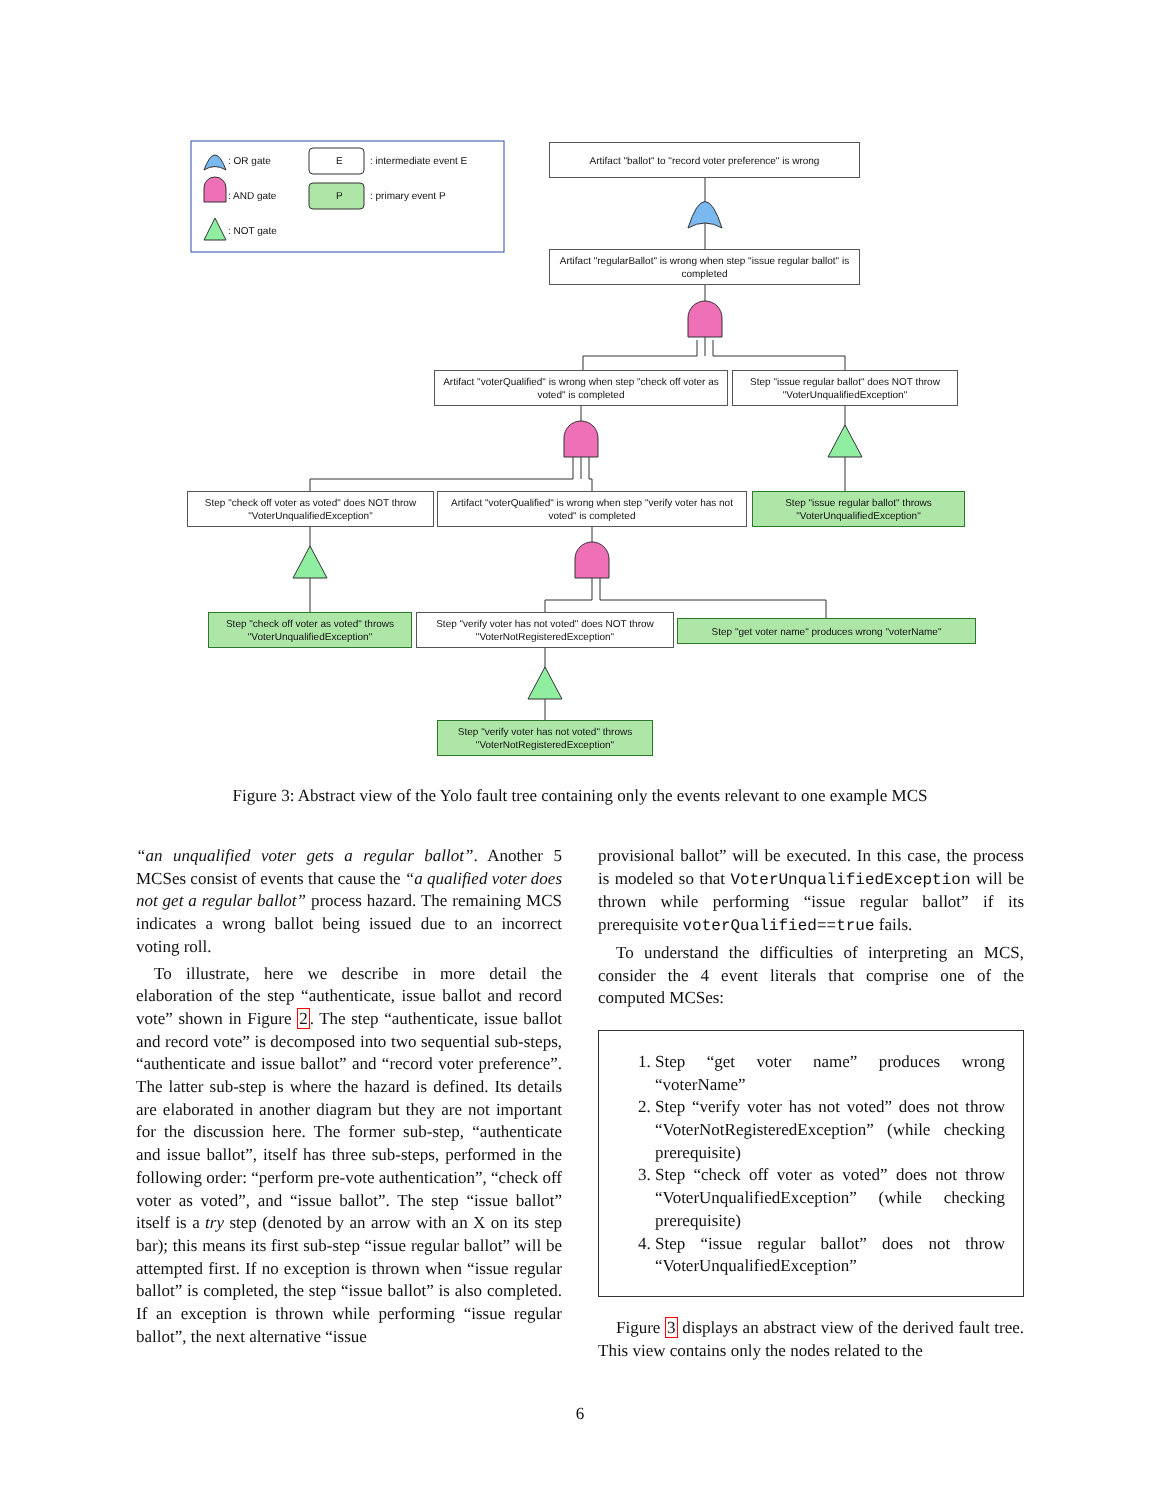: OR gate
: AND gate
: NOT gate
E
P
: intermediate event E
: primary event P
Artifact "ballot" to "record voter preference" is wrong
Artifact "regularBallot" is wrong when step "issue regular ballot" is completed
Artifact "voterQualified" is wrong when step "check off voter as voted" is completed
Step "issue regular ballot" does NOT throw "VoterUnqualifiedException"
Step "check off voter as voted" does NOT throw "VoterUnqualifiedException"
Artifact "voterQualified" is wrong when step "verify voter has not voted" is completed
Step "issue regular ballot" throws "VoterUnqualifiedException"
Step "check off voter as voted" throws "VoterUnqualifiedException"
Step "verify voter has not voted" does NOT throw "VoterNotRegisteredException"
Step "get voter name" produces wrong "voterName"
Step "verify voter has not voted" throws "VoterNotRegisteredException"
Figure 3: Abstract view of the Yolo fault tree containing only the events relevant to one example MCS
“an unqualified voter gets a regular ballot”. Another 5 MCSes consist of events that cause the “a qualified voter does not get a regular ballot” process hazard. The remaining MCS indicates a wrong ballot being issued due to an incorrect voting roll.
To illustrate, here we describe in more detail the elaboration of the step “authenticate, issue ballot and record vote” shown in Figure 2. The step “authenticate, issue ballot and record vote” is decomposed into two sequential sub-steps, “authenticate and issue ballot” and “record voter preference”. The latter sub-step is where the hazard is defined. Its details are elaborated in another diagram but they are not important for the discussion here. The former sub-step, “authenticate and issue ballot”, itself has three sub-steps, performed in the following order: “perform pre-vote authentication”, “check off voter as voted”, and “issue ballot”. The step “issue ballot” itself is a try step (denoted by an arrow with an X on its step bar); this means its first sub-step “issue regular ballot” will be attempted first. If no exception is thrown when “issue regular ballot” is completed, the step “issue ballot” is also completed. If an exception is thrown while performing “issue regular ballot”, the next alternative “issue
provisional ballot” will be executed. In this case, the process is modeled so that VoterUnqualifiedException will be thrown while performing “issue regular ballot” if its prerequisite voterQualified==true fails.
To understand the difficulties of interpreting an MCS, consider the 4 event literals that comprise one of the computed MCSes:
1. Step “get voter name” produces wrong “voterName”
2. Step “verify voter has not voted” does not throw “VoterNotRegisteredException” (while checking prerequisite)
3. Step “check off voter as voted” does not throw “VoterUnqualifiedException” (while checking prerequisite)
4. Step “issue regular ballot” does not throw “VoterUnqualifiedException”
Figure 3 displays an abstract view of the derived fault tree. This view contains only the nodes related to the
6